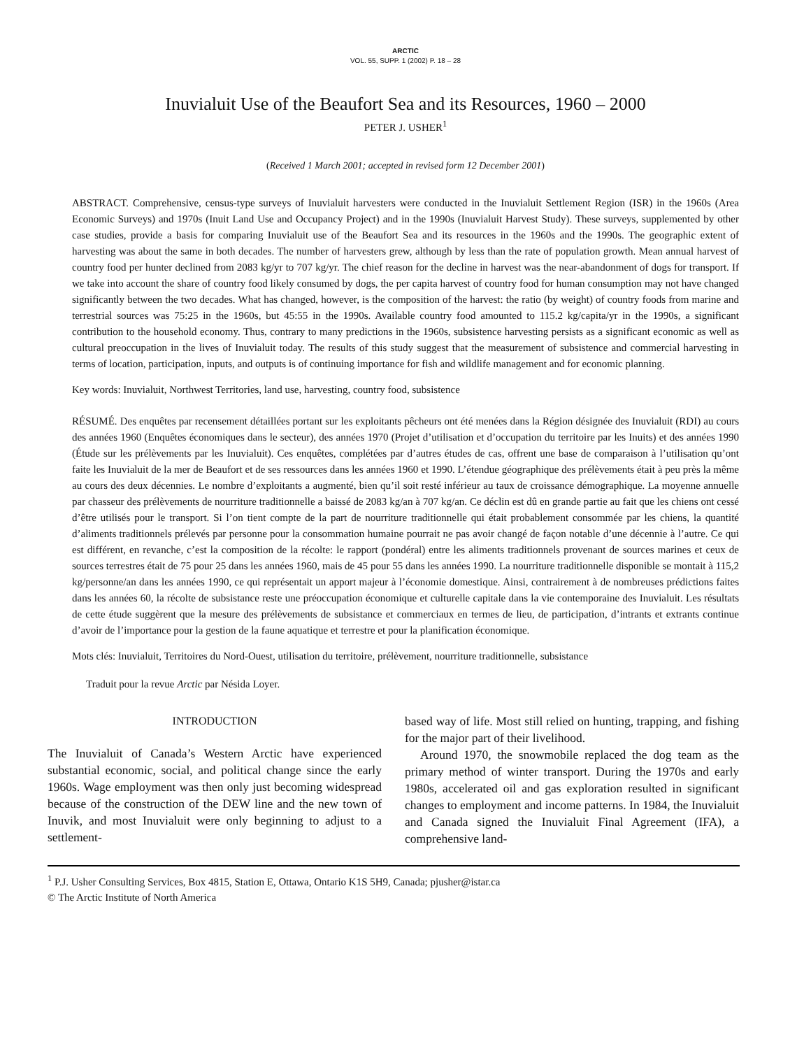ARCTIC
VOL. 55, SUPP. 1 (2002) P. 18 – 28
Inuvialuit Use of the Beaufort Sea and its Resources, 1960 – 2000
PETER J. USHER<sup>1</sup>
(Received 1 March 2001; accepted in revised form 12 December 2001)
ABSTRACT. Comprehensive, census-type surveys of Inuvialuit harvesters were conducted in the Inuvialuit Settlement Region (ISR) in the 1960s (Area Economic Surveys) and 1970s (Inuit Land Use and Occupancy Project) and in the 1990s (Inuvialuit Harvest Study). These surveys, supplemented by other case studies, provide a basis for comparing Inuvialuit use of the Beaufort Sea and its resources in the 1960s and the 1990s. The geographic extent of harvesting was about the same in both decades. The number of harvesters grew, although by less than the rate of population growth. Mean annual harvest of country food per hunter declined from 2083 kg/yr to 707 kg/yr. The chief reason for the decline in harvest was the near-abandonment of dogs for transport. If we take into account the share of country food likely consumed by dogs, the per capita harvest of country food for human consumption may not have changed significantly between the two decades. What has changed, however, is the composition of the harvest: the ratio (by weight) of country foods from marine and terrestrial sources was 75:25 in the 1960s, but 45:55 in the 1990s. Available country food amounted to 115.2 kg/capita/yr in the 1990s, a significant contribution to the household economy. Thus, contrary to many predictions in the 1960s, subsistence harvesting persists as a significant economic as well as cultural preoccupation in the lives of Inuvialuit today. The results of this study suggest that the measurement of subsistence and commercial harvesting in terms of location, participation, inputs, and outputs is of continuing importance for fish and wildlife management and for economic planning.
Key words: Inuvialuit, Northwest Territories, land use, harvesting, country food, subsistence
RÉSUMÉ. Des enquêtes par recensement détaillées portant sur les exploitants pêcheurs ont été menées dans la Région désignée des Inuvialuit (RDI) au cours des années 1960 (Enquêtes économiques dans le secteur), des années 1970 (Projet d’utilisation et d’occupation du territoire par les Inuits) et des années 1990 (Étude sur les prélèvements par les Inuvialuit). Ces enquêtes, complétées par d’autres études de cas, offrent une base de comparaison à l’utilisation qu’ont faite les Inuvialuit de la mer de Beaufort et de ses ressources dans les années 1960 et 1990. L’étendue géographique des prélèvements était à peu près la même au cours des deux décennies. Le nombre d’exploitants a augmenté, bien qu’il soit resté inférieur au taux de croissance démographique. La moyenne annuelle par chasseur des prélèvements de nourriture traditionnelle a baissé de 2083 kg/an à 707 kg/an. Ce déclin est dû en grande partie au fait que les chiens ont cessé d’être utilisés pour le transport. Si l’on tient compte de la part de nourriture traditionnelle qui était probablement consommée par les chiens, la quantité d’aliments traditionnels prélevés par personne pour la consommation humaine pourrait ne pas avoir changé de façon notable d’une décennie à l’autre. Ce qui est différent, en revanche, c’est la composition de la récolte: le rapport (pondéral) entre les aliments traditionnels provenant de sources marines et ceux de sources terrestres était de 75 pour 25 dans les années 1960, mais de 45 pour 55 dans les années 1990. La nourriture traditionnelle disponible se montait à 115,2 kg/personne/an dans les années 1990, ce qui représentait un apport majeur à l’économie domestique. Ainsi, contrairement à de nombreuses prédictions faites dans les années 60, la récolte de subsistance reste une préoccupation économique et culturelle capitale dans la vie contemporaine des Inuvialuit. Les résultats de cette étude suggèrent que la mesure des prélèvements de subsistance et commerciaux en termes de lieu, de participation, d’intrants et extrants continue d’avoir de l’importance pour la gestion de la faune aquatique et terrestre et pour la planification économique.
Mots clés: Inuvialuit, Territoires du Nord-Ouest, utilisation du territoire, prélèvement, nourriture traditionnelle, subsistance
Traduit pour la revue Arctic par Nésida Loyer.
INTRODUCTION
The Inuvialuit of Canada’s Western Arctic have experienced substantial economic, social, and political change since the early 1960s. Wage employment was then only just becoming widespread because of the construction of the DEW line and the new town of Inuvik, and most Inuvialuit were only beginning to adjust to a settlement-
based way of life. Most still relied on hunting, trapping, and fishing for the major part of their livelihood.
Around 1970, the snowmobile replaced the dog team as the primary method of winter transport. During the 1970s and early 1980s, accelerated oil and gas exploration resulted in significant changes to employment and income patterns. In 1984, the Inuvialuit and Canada signed the Inuvialuit Final Agreement (IFA), a comprehensive land-
<sup>1</sup> P.J. Usher Consulting Services, Box 4815, Station E, Ottawa, Ontario K1S 5H9, Canada; pjusher@istar.ca
© The Arctic Institute of North America